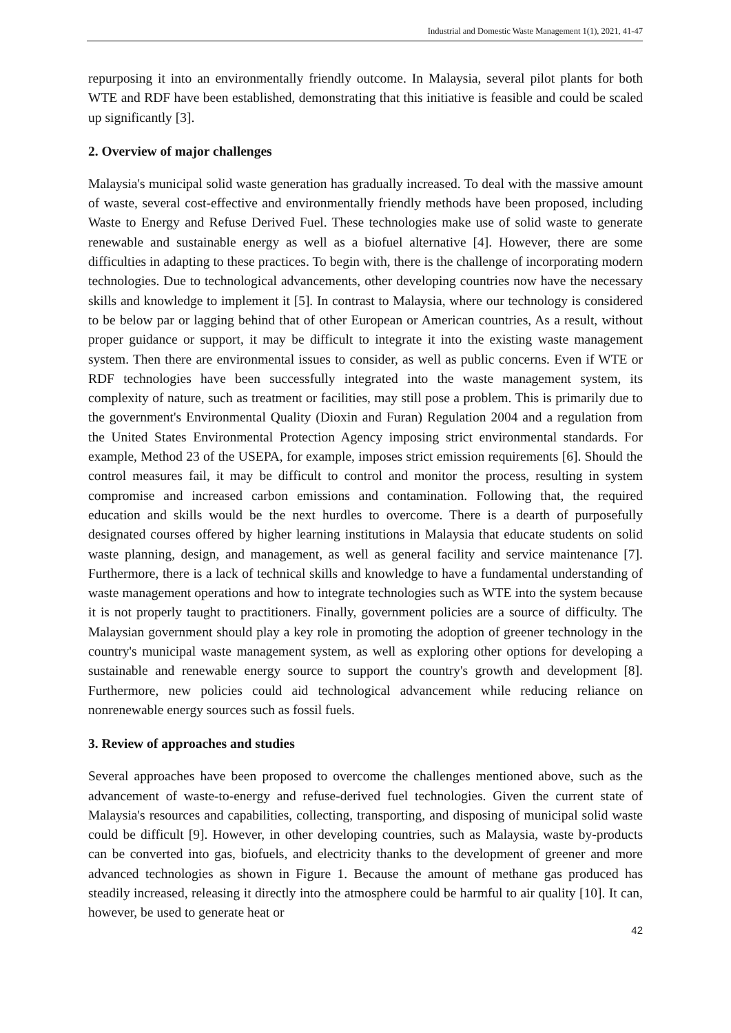Industrial and Domestic Waste Management 1(1), 2021, 41-47
repurposing it into an environmentally friendly outcome. In Malaysia, several pilot plants for both WTE and RDF have been established, demonstrating that this initiative is feasible and could be scaled up significantly [3].
2. Overview of major challenges
Malaysia's municipal solid waste generation has gradually increased. To deal with the massive amount of waste, several cost-effective and environmentally friendly methods have been proposed, including Waste to Energy and Refuse Derived Fuel. These technologies make use of solid waste to generate renewable and sustainable energy as well as a biofuel alternative [4]. However, there are some difficulties in adapting to these practices. To begin with, there is the challenge of incorporating modern technologies. Due to technological advancements, other developing countries now have the necessary skills and knowledge to implement it [5]. In contrast to Malaysia, where our technology is considered to be below par or lagging behind that of other European or American countries, As a result, without proper guidance or support, it may be difficult to integrate it into the existing waste management system. Then there are environmental issues to consider, as well as public concerns. Even if WTE or RDF technologies have been successfully integrated into the waste management system, its complexity of nature, such as treatment or facilities, may still pose a problem. This is primarily due to the government's Environmental Quality (Dioxin and Furan) Regulation 2004 and a regulation from the United States Environmental Protection Agency imposing strict environmental standards. For example, Method 23 of the USEPA, for example, imposes strict emission requirements [6]. Should the control measures fail, it may be difficult to control and monitor the process, resulting in system compromise and increased carbon emissions and contamination. Following that, the required education and skills would be the next hurdles to overcome. There is a dearth of purposefully designated courses offered by higher learning institutions in Malaysia that educate students on solid waste planning, design, and management, as well as general facility and service maintenance [7]. Furthermore, there is a lack of technical skills and knowledge to have a fundamental understanding of waste management operations and how to integrate technologies such as WTE into the system because it is not properly taught to practitioners. Finally, government policies are a source of difficulty. The Malaysian government should play a key role in promoting the adoption of greener technology in the country's municipal waste management system, as well as exploring other options for developing a sustainable and renewable energy source to support the country's growth and development [8]. Furthermore, new policies could aid technological advancement while reducing reliance on nonrenewable energy sources such as fossil fuels.
3. Review of approaches and studies
Several approaches have been proposed to overcome the challenges mentioned above, such as the advancement of waste-to-energy and refuse-derived fuel technologies. Given the current state of Malaysia's resources and capabilities, collecting, transporting, and disposing of municipal solid waste could be difficult [9]. However, in other developing countries, such as Malaysia, waste by-products can be converted into gas, biofuels, and electricity thanks to the development of greener and more advanced technologies as shown in Figure 1. Because the amount of methane gas produced has steadily increased, releasing it directly into the atmosphere could be harmful to air quality [10]. It can, however, be used to generate heat or
42